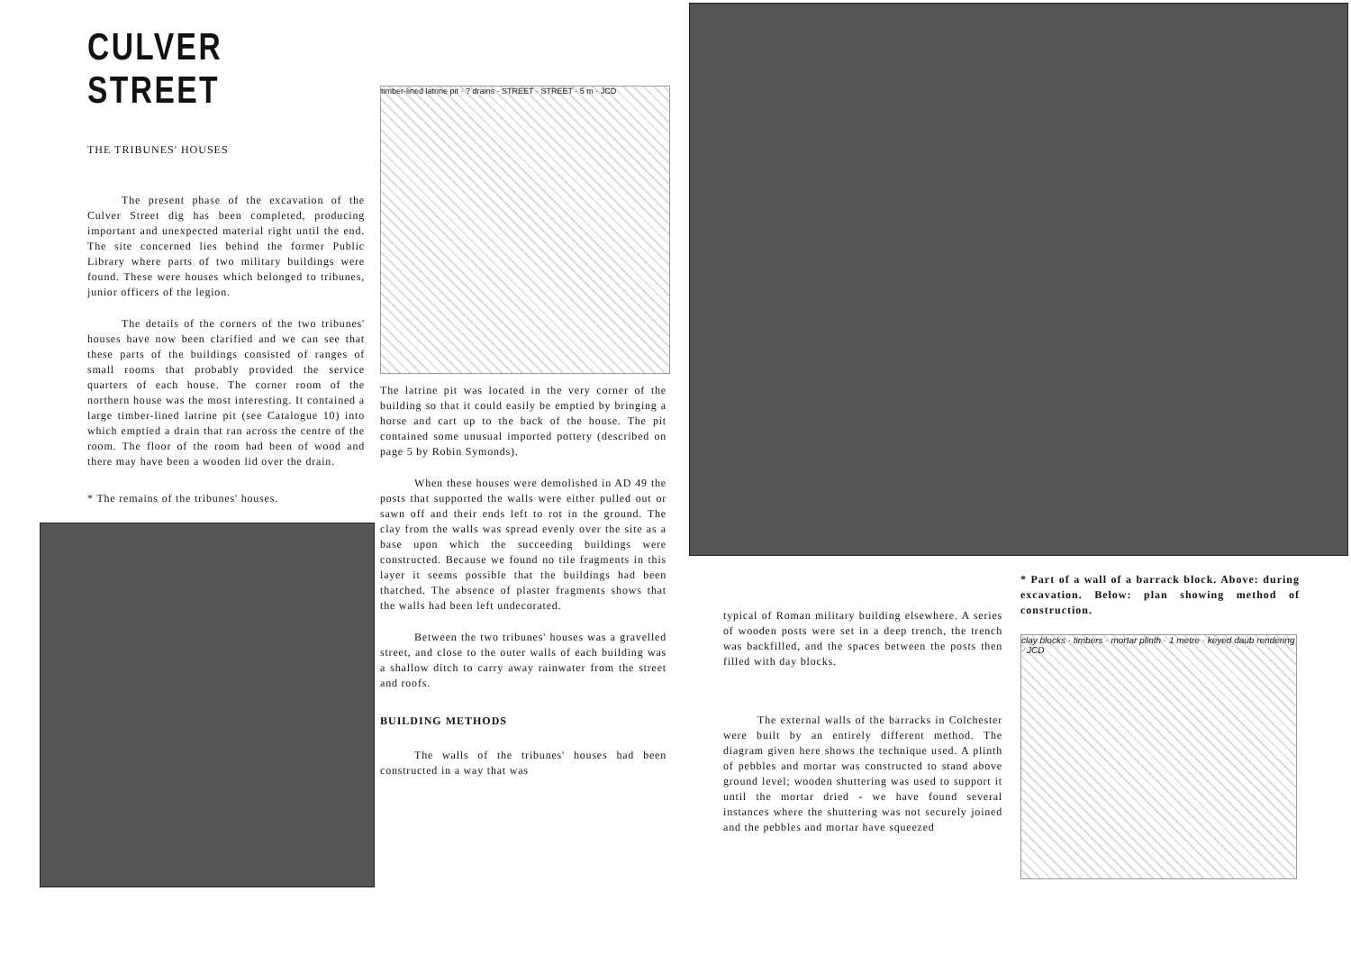CULVER STREET
THE TRIBUNES' HOUSES
The present phase of the excavation of the Culver Street dig has been completed, producing important and unexpected material right until the end. The site concerned lies behind the former Public Library where parts of two military buildings were found. These were houses which belonged to tribunes, junior officers of the legion.
The details of the corners of the two tribunes' houses have now been clarified and we can see that these parts of the buildings consisted of ranges of small rooms that probably provided the service quarters of each house. The corner room of the northern house was the most interesting. It contained a large timber-lined latrine pit (see Catalogue 10) into which emptied a drain that ran across the centre of the room. The floor of the room had been of wood and there may have been a wooden lid over the drain.
* The remains of the tribunes' houses.
timber-lined latrine pit · ? drains · STREET · STREET · 5 m · JCD
The latrine pit was located in the very corner of the building so that it could easily be emptied by bringing a horse and cart up to the back of the house. The pit contained some unusual imported pottery (described on page 5 by Robin Symonds).
When these houses were demolished in AD 49 the posts that supported the walls were either pulled out or sawn off and their ends left to rot in the ground. The clay from the walls was spread evenly over the site as a base upon which the succeeding buildings were constructed. Because we found no tile fragments in this layer it seems possible that the buildings had been thatched. The absence of plaster fragments shows that the walls had been left undecorated.
Between the two tribunes' houses was a gravelled street, and close to the outer walls of each building was a shallow ditch to carry away rainwater from the street and roofs.
BUILDING METHODS
The walls of the tribunes' houses had been constructed in a way that was
typical of Roman military building elsewhere. A series of wooden posts were set in a deep trench, the trench was backfilled, and the spaces between the posts then filled with day blocks.
The external walls of the barracks in Colchester were built by an entirely different method. The diagram given here shows the technique used. A plinth of pebbles and mortar was constructed to stand above ground level; wooden shuttering was used to support it until the mortar dried - we have found several instances where the shuttering was not securely joined and the pebbles and mortar have squeezed
* Part of a wall of a barrack block. Above: during excavation. Below: plan showing method of construction.
clay blocks · timbers · mortar plinth · 1 metre · keyed daub rendering · JCD